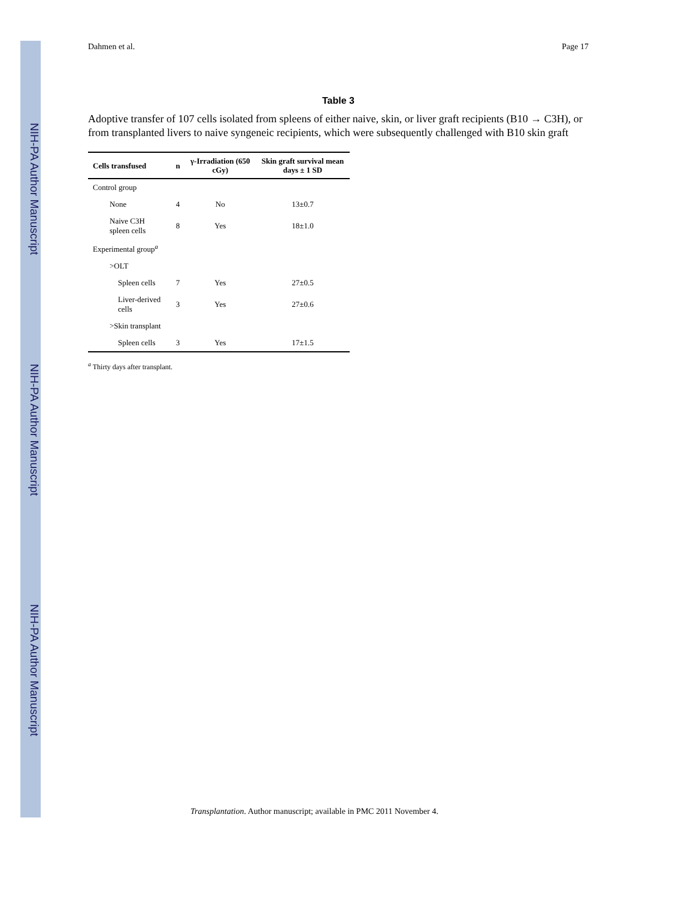NIH-PA Author Manuscript
NIH-PA Author Manuscript
NIH-PA Author Manuscript
Dahmen et al. Page 17
Table 3
Adoptive transfer of 107 cells isolated from spleens of either naive, skin, or liver graft recipients (B10 → C3H), or from transplanted livers to naive syngeneic recipients, which were subsequently challenged with B10 skin graft
| Cells transfused | n | γ-Irradiation (650 cGy) | Skin graft survival mean days ± 1 SD |
| --- | --- | --- | --- |
| Control group | | | |
| None | 4 | No | 13±0.7 |
| Naive C3H spleen cells | 8 | Yes | 18±1.0 |
| Experimental group<sup>a</sup> | | | |
| >OLT | | | |
| Spleen cells | 7 | Yes | 27±0.5 |
| Liver-derived cells | 3 | Yes | 27±0.6 |
| >Skin transplant | | | |
| Spleen cells | 3 | Yes | 17±1.5 |
<sup>a</sup> Thirty days after transplant.
Transplantation. Author manuscript; available in PMC 2011 November 4.